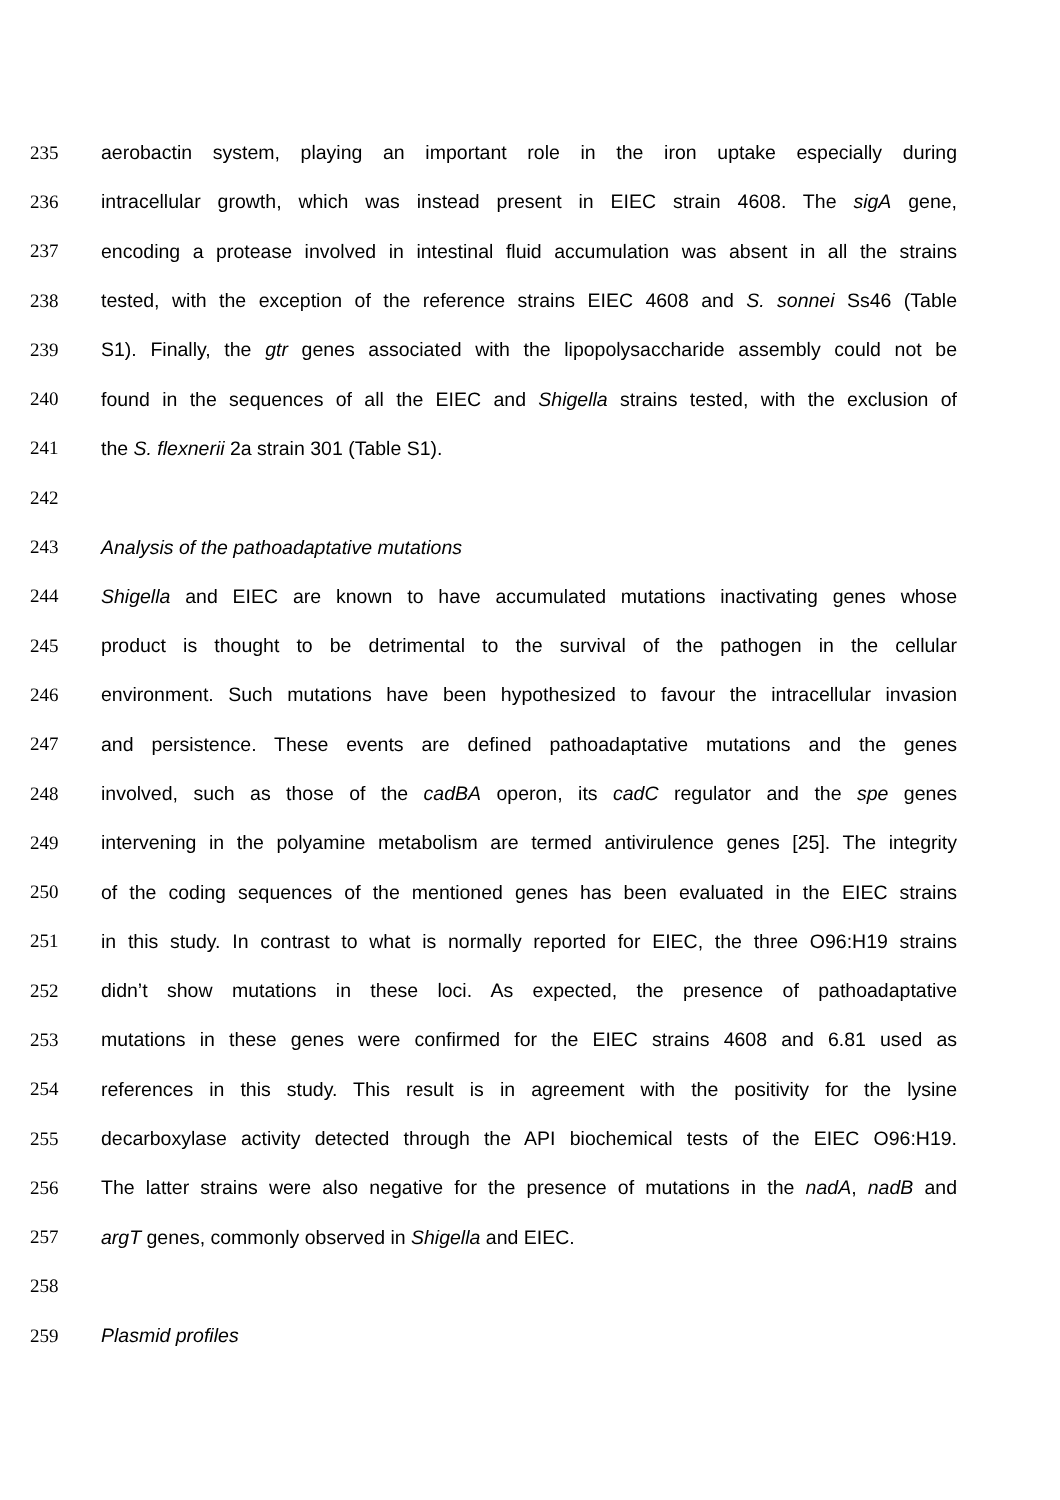235 aerobactin system, playing an important role in the iron uptake especially during
236 intracellular growth, which was instead present in EIEC strain 4608. The sigA gene,
237 encoding a protease involved in intestinal fluid accumulation was absent in all the strains
238 tested, with the exception of the reference strains EIEC 4608 and S. sonnei Ss46 (Table
239 S1). Finally, the gtr genes associated with the lipopolysaccharide assembly could not be
240 found in the sequences of all the EIEC and Shigella strains tested, with the exclusion of
241 the S. flexnerii 2a strain 301 (Table S1).
242
243 Analysis of the pathoadaptative mutations
244 Shigella and EIEC are known to have accumulated mutations inactivating genes whose
245 product is thought to be detrimental to the survival of the pathogen in the cellular
246 environment. Such mutations have been hypothesized to favour the intracellular invasion
247 and persistence. These events are defined pathoadaptative mutations and the genes
248 involved, such as those of the cadBA operon, its cadC regulator and the spe genes
249 intervening in the polyamine metabolism are termed antivirulence genes [25]. The integrity
250 of the coding sequences of the mentioned genes has been evaluated in the EIEC strains
251 in this study. In contrast to what is normally reported for EIEC, the three O96:H19 strains
252 didn’t show mutations in these loci. As expected, the presence of pathoadaptative
253 mutations in these genes were confirmed for the EIEC strains 4608 and 6.81 used as
254 references in this study. This result is in agreement with the positivity for the lysine
255 decarboxylase activity detected through the API biochemical tests of the EIEC O96:H19.
256 The latter strains were also negative for the presence of mutations in the nadA, nadB and
257 argT genes, commonly observed in Shigella and EIEC.
258
259 Plasmid profiles